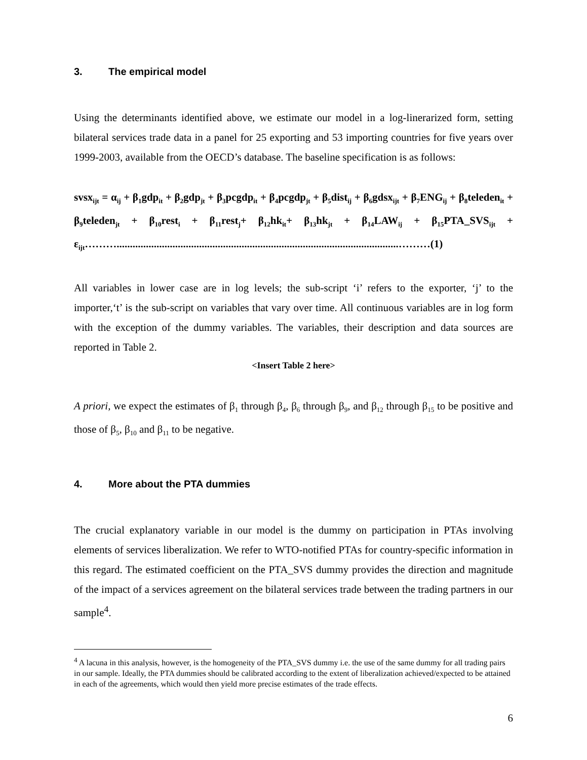3. The empirical model
Using the determinants identified above, we estimate our model in a log-linerarized form, setting bilateral services trade data in a panel for 25 exporting and 53 importing countries for five years over 1999-2003, available from the OECD’s database. The baseline specification is as follows:
svsx<sub>ijt</sub> = α<sub>ij</sub> + β<sub>1</sub>gdp<sub>it</sub> + β<sub>2</sub>gdp<sub>jt</sub> + β<sub>3</sub>pcgdp<sub>it</sub> + β<sub>4</sub>pcgdp<sub>jt</sub> + β<sub>5</sub>dist<sub>ij</sub> + β<sub>6</sub>gdsx<sub>ijt</sub> + β<sub>7</sub>ENG<sub>ij</sub> + β<sub>8</sub>teleden<sub>it</sub> + β<sub>9</sub>teleden<sub>jt</sub> + β<sub>10</sub>rest<sub>i</sub> + β<sub>11</sub>rest<sub>j</sub>+ β<sub>12</sub>hk<sub>it</sub>+ β<sub>13</sub>hk<sub>jt</sub> + β<sub>14</sub>LAW<sub>ij</sub> + β<sub>15</sub>PTA_SVS<sub>ijt</sub> + ε<sub>ijt</sub>………..........................................................................................................………(1)
All variables in lower case are in log levels; the sub-script ‘i’ refers to the exporter, ‘j’ to the importer,‘t’ is the sub-script on variables that vary over time. All continuous variables are in log form with the exception of the dummy variables. The variables, their description and data sources are reported in Table 2.
<Insert Table 2 here>
A priori, we expect the estimates of β<sub>1</sub> through β<sub>4</sub>, β<sub>6</sub> through β<sub>9</sub>, and β<sub>12</sub> through β<sub>15</sub> to be positive and those of β<sub>5</sub>, β<sub>10</sub> and β<sub>11</sub> to be negative.
4. More about the PTA dummies
The crucial explanatory variable in our model is the dummy on participation in PTAs involving elements of services liberalization. We refer to WTO-notified PTAs for country-specific information in this regard. The estimated coefficient on the PTA_SVS dummy provides the direction and magnitude of the impact of a services agreement on the bilateral services trade between the trading partners in our sample<sup>4</sup>.
<sup>4</sup> A lacuna in this analysis, however, is the homogeneity of the PTA_SVS dummy i.e. the use of the same dummy for all trading pairs in our sample. Ideally, the PTA dummies should be calibrated according to the extent of liberalization achieved/expected to be attained in each of the agreements, which would then yield more precise estimates of the trade effects.
6